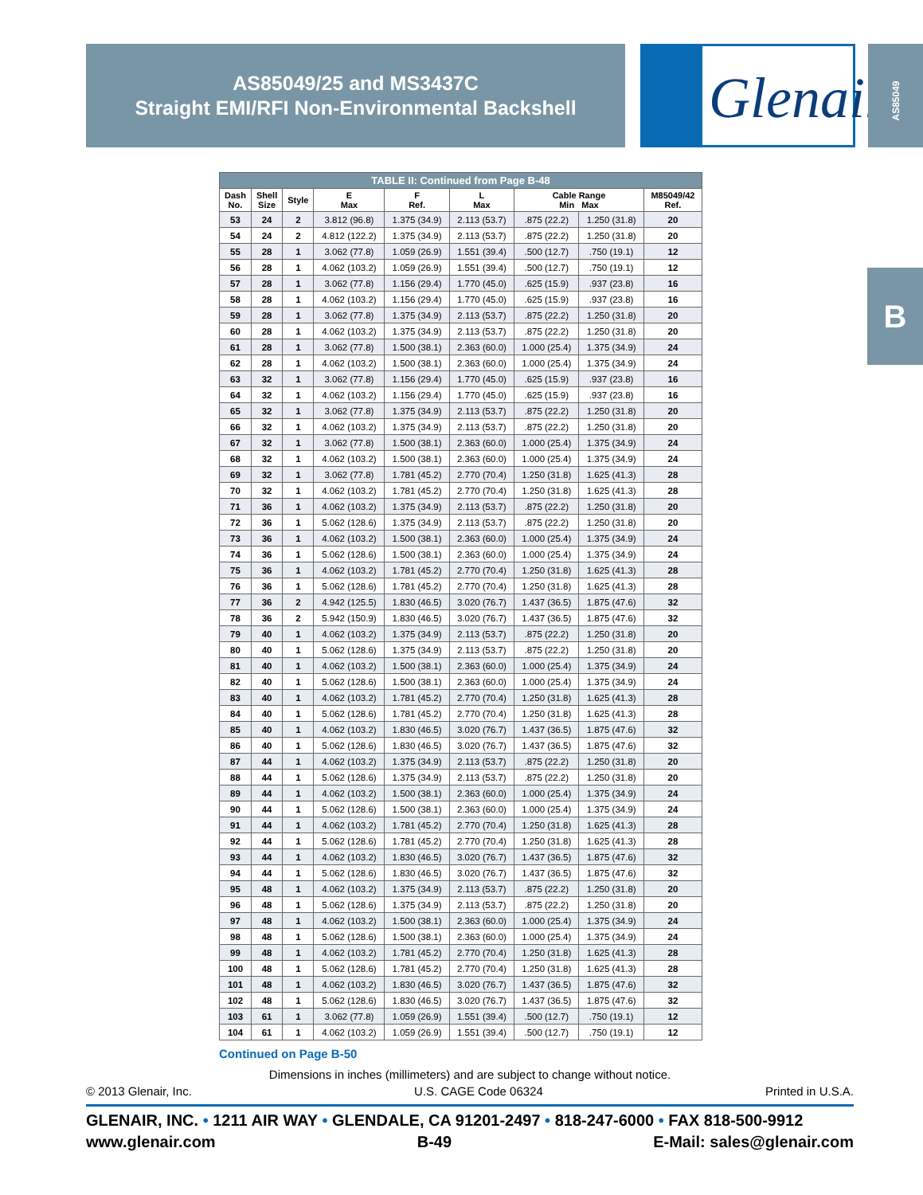AS85049/25 and MS3437C
Straight EMI/RFI Non-Environmental Backshell
Glenair<sup>®</sup> AS85049
B
| TABLE II: Continued from Page B-48 | | | | | | | | |
| --- | --- | --- | --- | --- | --- | --- | --- | --- |
| Dash No. | Shell Size | Style | E Max | F Ref. | L Max | Cable Range Min Max | | M85049/42 Ref. |
| 53 | 24 | 2 | 3.812 (96.8) | 1.375 (34.9) | 2.113 (53.7) | .875 (22.2) | 1.250 (31.8) | 20 |
| 54 | 24 | 2 | 4.812 (122.2) | 1.375 (34.9) | 2.113 (53.7) | .875 (22.2) | 1.250 (31.8) | 20 |
| 55 | 28 | 1 | 3.062 (77.8) | 1.059 (26.9) | 1.551 (39.4) | .500 (12.7) | .750 (19.1) | 12 |
| 56 | 28 | 1 | 4.062 (103.2) | 1.059 (26.9) | 1.551 (39.4) | .500 (12.7) | .750 (19.1) | 12 |
| 57 | 28 | 1 | 3.062 (77.8) | 1.156 (29.4) | 1.770 (45.0) | .625 (15.9) | .937 (23.8) | 16 |
| 58 | 28 | 1 | 4.062 (103.2) | 1.156 (29.4) | 1.770 (45.0) | .625 (15.9) | .937 (23.8) | 16 |
| 59 | 28 | 1 | 3.062 (77.8) | 1.375 (34.9) | 2.113 (53.7) | .875 (22.2) | 1.250 (31.8) | 20 |
| 60 | 28 | 1 | 4.062 (103.2) | 1.375 (34.9) | 2.113 (53.7) | .875 (22.2) | 1.250 (31.8) | 20 |
| 61 | 28 | 1 | 3.062 (77.8) | 1.500 (38.1) | 2.363 (60.0) | 1.000 (25.4) | 1.375 (34.9) | 24 |
| 62 | 28 | 1 | 4.062 (103.2) | 1.500 (38.1) | 2.363 (60.0) | 1.000 (25.4) | 1.375 (34.9) | 24 |
| 63 | 32 | 1 | 3.062 (77.8) | 1.156 (29.4) | 1.770 (45.0) | .625 (15.9) | .937 (23.8) | 16 |
| 64 | 32 | 1 | 4.062 (103.2) | 1.156 (29.4) | 1.770 (45.0) | .625 (15.9) | .937 (23.8) | 16 |
| 65 | 32 | 1 | 3.062 (77.8) | 1.375 (34.9) | 2.113 (53.7) | .875 (22.2) | 1.250 (31.8) | 20 |
| 66 | 32 | 1 | 4.062 (103.2) | 1.375 (34.9) | 2.113 (53.7) | .875 (22.2) | 1.250 (31.8) | 20 |
| 67 | 32 | 1 | 3.062 (77.8) | 1.500 (38.1) | 2.363 (60.0) | 1.000 (25.4) | 1.375 (34.9) | 24 |
| 68 | 32 | 1 | 4.062 (103.2) | 1.500 (38.1) | 2.363 (60.0) | 1.000 (25.4) | 1.375 (34.9) | 24 |
| 69 | 32 | 1 | 3.062 (77.8) | 1.781 (45.2) | 2.770 (70.4) | 1.250 (31.8) | 1.625 (41.3) | 28 |
| 70 | 32 | 1 | 4.062 (103.2) | 1.781 (45.2) | 2.770 (70.4) | 1.250 (31.8) | 1.625 (41.3) | 28 |
| 71 | 36 | 1 | 4.062 (103.2) | 1.375 (34.9) | 2.113 (53.7) | .875 (22.2) | 1.250 (31.8) | 20 |
| 72 | 36 | 1 | 5.062 (128.6) | 1.375 (34.9) | 2.113 (53.7) | .875 (22.2) | 1.250 (31.8) | 20 |
| 73 | 36 | 1 | 4.062 (103.2) | 1.500 (38.1) | 2.363 (60.0) | 1.000 (25.4) | 1.375 (34.9) | 24 |
| 74 | 36 | 1 | 5.062 (128.6) | 1.500 (38.1) | 2.363 (60.0) | 1.000 (25.4) | 1.375 (34.9) | 24 |
| 75 | 36 | 1 | 4.062 (103.2) | 1.781 (45.2) | 2.770 (70.4) | 1.250 (31.8) | 1.625 (41.3) | 28 |
| 76 | 36 | 1 | 5.062 (128.6) | 1.781 (45.2) | 2.770 (70.4) | 1.250 (31.8) | 1.625 (41.3) | 28 |
| 77 | 36 | 2 | 4.942 (125.5) | 1.830 (46.5) | 3.020 (76.7) | 1.437 (36.5) | 1.875 (47.6) | 32 |
| 78 | 36 | 2 | 5.942 (150.9) | 1.830 (46.5) | 3.020 (76.7) | 1.437 (36.5) | 1.875 (47.6) | 32 |
| 79 | 40 | 1 | 4.062 (103.2) | 1.375 (34.9) | 2.113 (53.7) | .875 (22.2) | 1.250 (31.8) | 20 |
| 80 | 40 | 1 | 5.062 (128.6) | 1.375 (34.9) | 2.113 (53.7) | .875 (22.2) | 1.250 (31.8) | 20 |
| 81 | 40 | 1 | 4.062 (103.2) | 1.500 (38.1) | 2.363 (60.0) | 1.000 (25.4) | 1.375 (34.9) | 24 |
| 82 | 40 | 1 | 5.062 (128.6) | 1.500 (38.1) | 2.363 (60.0) | 1.000 (25.4) | 1.375 (34.9) | 24 |
| 83 | 40 | 1 | 4.062 (103.2) | 1.781 (45.2) | 2.770 (70.4) | 1.250 (31.8) | 1.625 (41.3) | 28 |
| 84 | 40 | 1 | 5.062 (128.6) | 1.781 (45.2) | 2.770 (70.4) | 1.250 (31.8) | 1.625 (41.3) | 28 |
| 85 | 40 | 1 | 4.062 (103.2) | 1.830 (46.5) | 3.020 (76.7) | 1.437 (36.5) | 1.875 (47.6) | 32 |
| 86 | 40 | 1 | 5.062 (128.6) | 1.830 (46.5) | 3.020 (76.7) | 1.437 (36.5) | 1.875 (47.6) | 32 |
| 87 | 44 | 1 | 4.062 (103.2) | 1.375 (34.9) | 2.113 (53.7) | .875 (22.2) | 1.250 (31.8) | 20 |
| 88 | 44 | 1 | 5.062 (128.6) | 1.375 (34.9) | 2.113 (53.7) | .875 (22.2) | 1.250 (31.8) | 20 |
| 89 | 44 | 1 | 4.062 (103.2) | 1.500 (38.1) | 2.363 (60.0) | 1.000 (25.4) | 1.375 (34.9) | 24 |
| 90 | 44 | 1 | 5.062 (128.6) | 1.500 (38.1) | 2.363 (60.0) | 1.000 (25.4) | 1.375 (34.9) | 24 |
| 91 | 44 | 1 | 4.062 (103.2) | 1.781 (45.2) | 2.770 (70.4) | 1.250 (31.8) | 1.625 (41.3) | 28 |
| 92 | 44 | 1 | 5.062 (128.6) | 1.781 (45.2) | 2.770 (70.4) | 1.250 (31.8) | 1.625 (41.3) | 28 |
| 93 | 44 | 1 | 4.062 (103.2) | 1.830 (46.5) | 3.020 (76.7) | 1.437 (36.5) | 1.875 (47.6) | 32 |
| 94 | 44 | 1 | 5.062 (128.6) | 1.830 (46.5) | 3.020 (76.7) | 1.437 (36.5) | 1.875 (47.6) | 32 |
| 95 | 48 | 1 | 4.062 (103.2) | 1.375 (34.9) | 2.113 (53.7) | .875 (22.2) | 1.250 (31.8) | 20 |
| 96 | 48 | 1 | 5.062 (128.6) | 1.375 (34.9) | 2.113 (53.7) | .875 (22.2) | 1.250 (31.8) | 20 |
| 97 | 48 | 1 | 4.062 (103.2) | 1.500 (38.1) | 2.363 (60.0) | 1.000 (25.4) | 1.375 (34.9) | 24 |
| 98 | 48 | 1 | 5.062 (128.6) | 1.500 (38.1) | 2.363 (60.0) | 1.000 (25.4) | 1.375 (34.9) | 24 |
| 99 | 48 | 1 | 4.062 (103.2) | 1.781 (45.2) | 2.770 (70.4) | 1.250 (31.8) | 1.625 (41.3) | 28 |
| 100 | 48 | 1 | 5.062 (128.6) | 1.781 (45.2) | 2.770 (70.4) | 1.250 (31.8) | 1.625 (41.3) | 28 |
| 101 | 48 | 1 | 4.062 (103.2) | 1.830 (46.5) | 3.020 (76.7) | 1.437 (36.5) | 1.875 (47.6) | 32 |
| 102 | 48 | 1 | 5.062 (128.6) | 1.830 (46.5) | 3.020 (76.7) | 1.437 (36.5) | 1.875 (47.6) | 32 |
| 103 | 61 | 1 | 3.062 (77.8) | 1.059 (26.9) | 1.551 (39.4) | .500 (12.7) | .750 (19.1) | 12 |
| 104 | 61 | 1 | 4.062 (103.2) | 1.059 (26.9) | 1.551 (39.4) | .500 (12.7) | .750 (19.1) | 12 |
Continued on Page B-50
Dimensions in inches (millimeters) and are subject to change without notice.
© 2013 Glenair, Inc. U.S. CAGE Code 06324 Printed in U.S.A.
GLENAIR, INC. • 1211 AIR WAY • GLENDALE, CA 91201-2497 • 818-247-6000 • FAX 818-500-9912
www.glenair.com B-49 E-Mail: sales@glenair.com